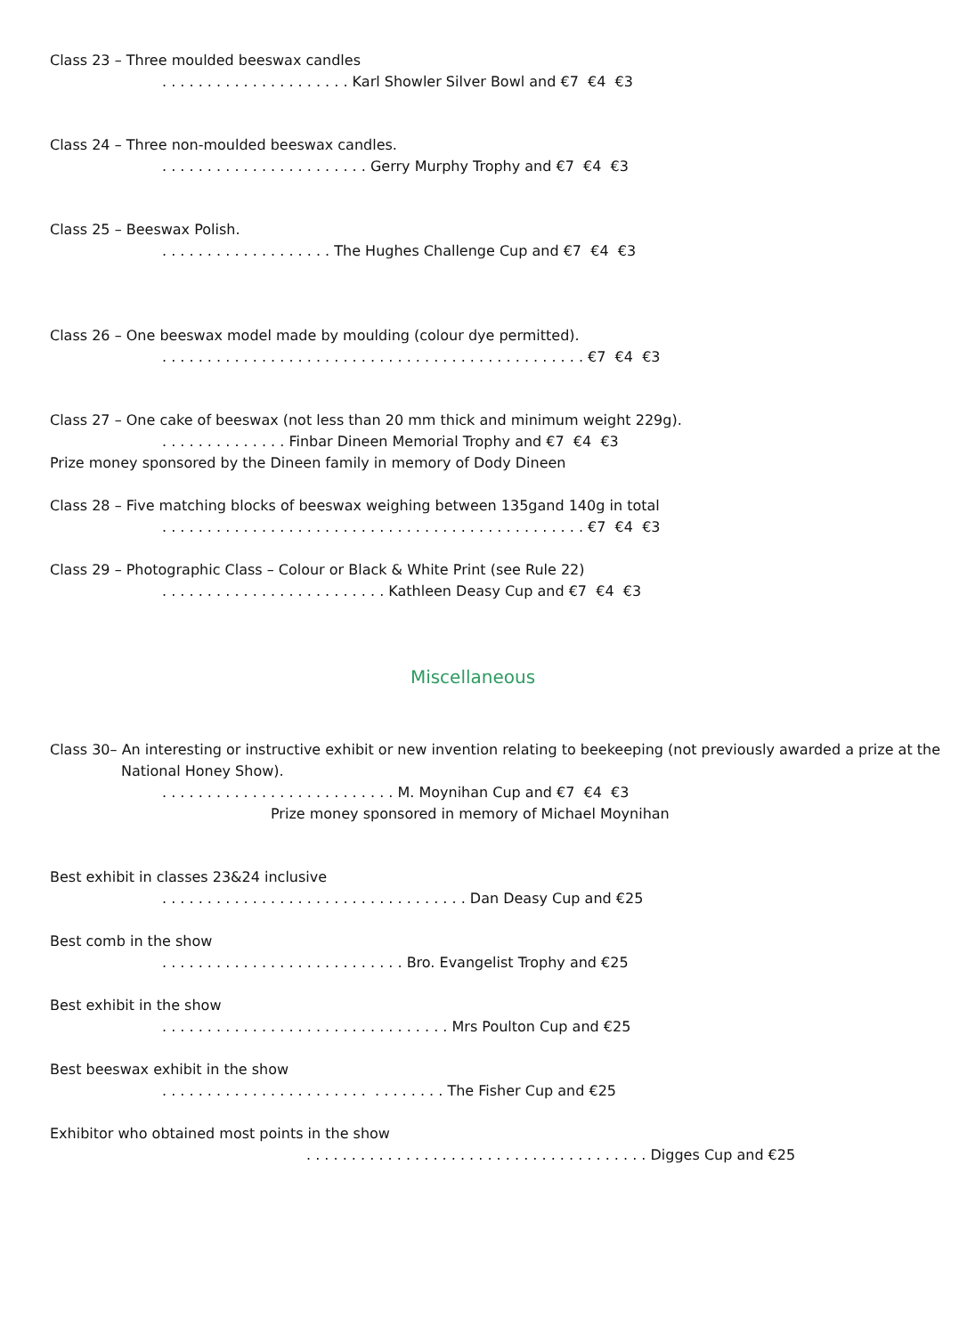Class 23 – Three moulded beeswax candles
. . . . . . . . . . . . . . . . . . . . . Karl Showler Silver Bowl and €7 €4 €3
Class 24 – Three non-moulded beeswax candles.
. . . . . . . . . . . . . . . . . . . . . . . Gerry Murphy Trophy and €7 €4 €3
Class 25 – Beeswax Polish.
. . . . . . . . . . . . . . . . . . . The Hughes Challenge Cup and €7 €4 €3
Class 26 – One beeswax model made by moulding (colour dye permitted).
. . . . . . . . . . . . . . . . . . . . . . . . . . . . . . . . . . . . . . . . . . . . . . . €7 €4 €3
Class 27 – One cake of beeswax (not less than 20 mm thick and minimum weight 229g).
. . . . . . . . . . . . . . Finbar Dineen Memorial Trophy and €7 €4 €3
Prize money sponsored by the Dineen family in memory of Dody Dineen
Class 28 – Five matching blocks of beeswax weighing between 135gand 140g in total
. . . . . . . . . . . . . . . . . . . . . . . . . . . . . . . . . . . . . . . . . . . . . . . €7 €4 €3
Class 29 – Photographic Class – Colour or Black & White Print (see Rule 22)
. . . . . . . . . . . . . . . . . . . . . . . . . Kathleen Deasy Cup and €7 €4 €3
Miscellaneous
Class 30– An interesting or instructive exhibit or new invention relating to beekeeping (not previously awarded a prize at the National Honey Show).
. . . . . . . . . . . . . . . . . . . . . . . . . . M. Moynihan Cup and €7 €4 €3
Prize money sponsored in memory of Michael Moynihan
Best exhibit in classes 23&24 inclusive
. . . . . . . . . . . . . . . . . . . . . . . . . . . . . . . . . . Dan Deasy Cup and €25
Best comb in the show
. . . . . . . . . . . . . . . . . . . . . . . . . . . Bro. Evangelist Trophy and €25
Best exhibit in the show
. . . . . . . . . . . . . . . . . . . . . . . . . . . . . . . . Mrs Poulton Cup and €25
Best beeswax exhibit in the show
. . . . . . . . . . . . . . . . . . . . . . . . . . . . . . . The Fisher Cup and €25
Exhibitor who obtained most points in the show
. . . . . . . . . . . . . . . . . . . . . . . . . . . . . . . . . . . . . . Digges Cup and €25